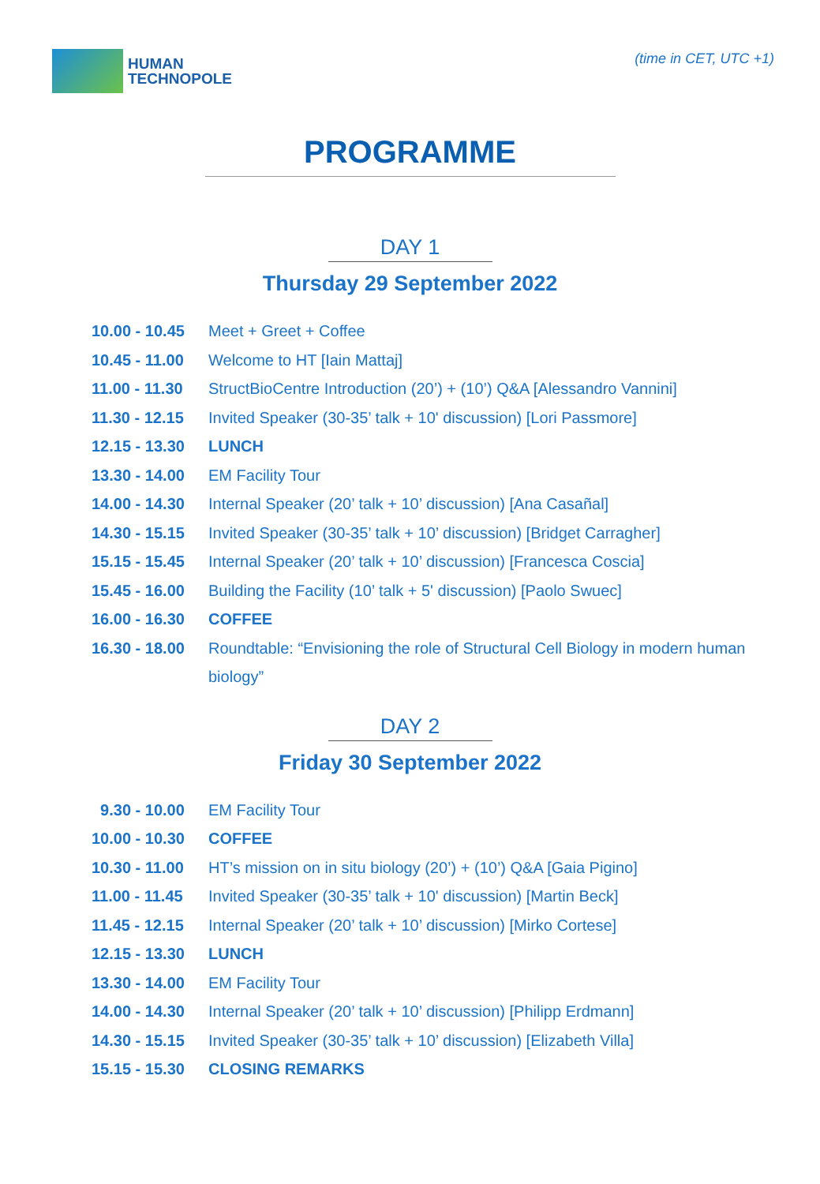HUMAN
TECHNOPOLE
(time in CET, UTC +1)
PROGRAMME
DAY 1
Thursday 29 September 2022
| 10.00 - 10.45 | Meet + Greet + Coffee |
| 10.45 - 11.00 | Welcome to HT [Iain Mattaj] |
| 11.00 - 11.30 | StructBioCentre Introduction (20’) + (10’) Q&A [Alessandro Vannini] |
| 11.30 - 12.15 | Invited Speaker (30-35’ talk + 10' discussion) [Lori Passmore] |
| 12.15 - 13.30 | LUNCH |
| 13.30 - 14.00 | EM Facility Tour |
| 14.00 - 14.30 | Internal Speaker (20’ talk + 10’ discussion) [Ana Casañal] |
| 14.30 - 15.15 | Invited Speaker (30-35’ talk + 10’ discussion) [Bridget Carragher] |
| 15.15 - 15.45 | Internal Speaker (20’ talk + 10’ discussion) [Francesca Coscia] |
| 15.45 - 16.00 | Building the Facility (10’ talk + 5' discussion) [Paolo Swuec] |
| 16.00 - 16.30 | COFFEE |
| 16.30 - 18.00 | Roundtable: “Envisioning the role of Structural Cell Biology in modern human biology” |
DAY 2
Friday 30 September 2022
| 9.30 - 10.00 | EM Facility Tour |
| 10.00 - 10.30 | COFFEE |
| 10.30 - 11.00 | HT’s mission on in situ biology (20’) + (10’) Q&A [Gaia Pigino] |
| 11.00 - 11.45 | Invited Speaker (30-35’ talk + 10' discussion) [Martin Beck] |
| 11.45 - 12.15 | Internal Speaker (20’ talk + 10’ discussion) [Mirko Cortese] |
| 12.15 - 13.30 | LUNCH |
| 13.30 - 14.00 | EM Facility Tour |
| 14.00 - 14.30 | Internal Speaker (20’ talk + 10’ discussion) [Philipp Erdmann] |
| 14.30 - 15.15 | Invited Speaker (30-35’ talk + 10’ discussion) [Elizabeth Villa] |
| 15.15 - 15.30 | CLOSING REMARKS |